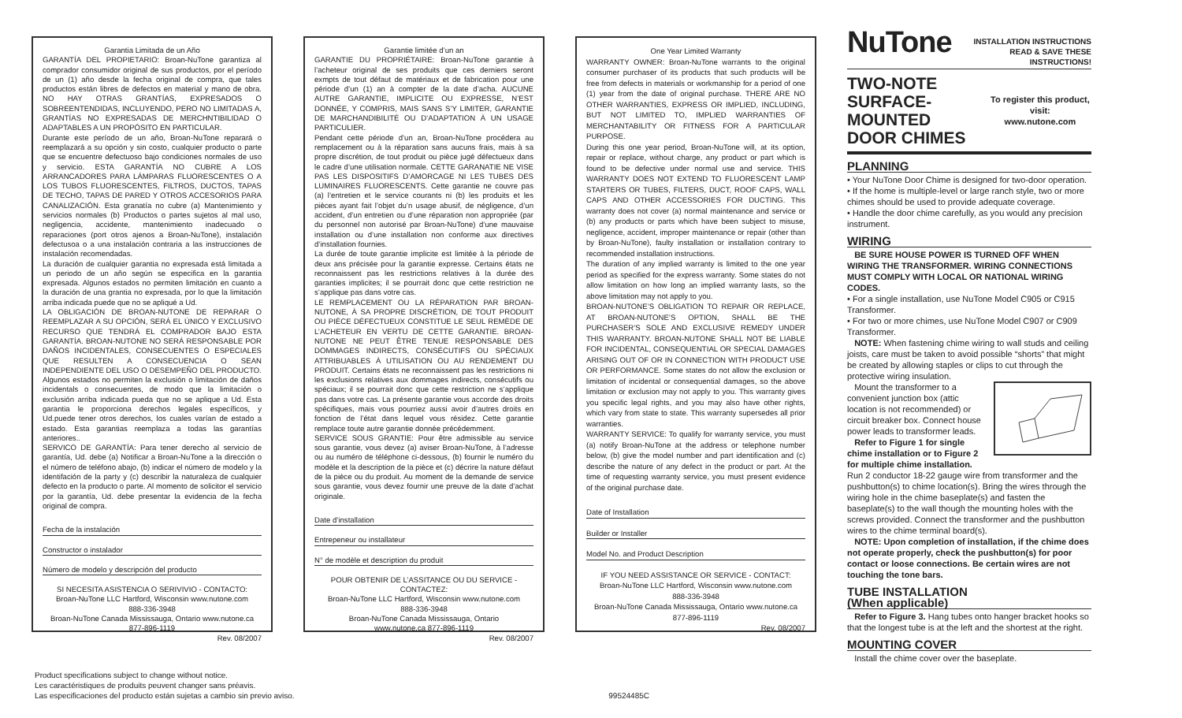Garantia Limitada de un Año
GARANTÍA DEL PROPIETARIO: Broan-NuTone garantiza al comprador consumidor original de sus productos, por el período de un (1) año desde la fecha original de compra, que tales productos están libres de defectos en material y mano de obra. NO HAY OTRAS GRANTÍAS, EXPRESADOS O SOBREENTENDIDAS, INCLUYENDO, PERO NO LIMITADAS A, GRANTÍAS NO EXPRESADAS DE MERCHNTIBILIDAD O ADAPTABLES A UN PROPÓSITO EN PARTICULAR.
Durante este período de un año, Broan-NuTone reparará o reemplazará a su opción y sin costo, cualquier producto o parte que se encuentre defectuoso bajo condiciones normales de uso y servicio. ESTA GARANTÍA NO CUBRE A LOS ARRANCADORES PARA LÁMPARAS FLUORESCENTES O A LOS TUBOS FLUORESCENTES, FILTROS, DUCTOS, TAPAS DE TECHO, TAPAS DE PARED Y OTROS ACCESORIOS PARA CANALIZACIÓN. Esta granatía no cubre (a) Mantenimiento y servicios normales (b) Productos o partes sujetos al mal uso, negligencia, accidente, mantenimiento inadecuado o reparaciones (port otros ajenos a Broan-NuTone), instalación defectusoa o a una instalación contraria a las instrucciones de instalación recomendadas.
La duración de cualquier garantia no expresada está limitada a un periodo de un año según se especifica en la garantia expresada. Algunos estados no permiten limitación en cuanto a la duración de una grantia no expresada, por lo que la limitación arriba indicada puede que no se apliqué a Ud.
LA OBLIGACIÓN DE BROAN-NUTONE DE REPARAR O REEMPLAZAR A SU OPCIÓN, SERÁ EL ÚNICO Y EXCLUSIVO RECURSO QUE TENDRÁ EL COMPRADOR BAJO ESTA GARANTÍA. BROAN-NUTONE NO SERÁ RESPONSABLE POR DAÑOS INCIDENTALES, CONSECUENTES O ESPECIALES QUE RESULTEN A CONSECUENCIA O SEAN INDEPENDIENTE DEL USO O DESEMPEÑO DEL PRODUCTO. Algunos estados no permiten la exclusión o limitación de daños incidentals o consecuentes, de modo que la limitación o exclusión arriba indicada pueda que no se aplique a Ud. Esta garantia le proporciona derechos legales específicos, y Ud.puede tener otros derechos, los cuales varían de estado a estado. Esta garantias reemplaza a todas las garantías anteriores..
SERVICO DE GARANTÍA: Para tener derecho al servicio de garantía, Ud. debe (a) Notificar a Broan-NuTone a la dirección o el número de teléfono abajo, (b) indicar el número de modelo y la identifación de la party y (c) describir la naturaleza de cualquier defecto en la producto o parte. Al momento de solicitor el servicio por la garantía, Ud. debe presentar la evidencia de la fecha original de compra.
Fecha de la instalación
Constructor o instalador
Número de modelo y descripción del producto
SI NECESITA ASISTENCIA O SERIVIVIO - CONTACTO:
Broan-NuTone LLC Hartford, Wisconsin www.nutone.com
888-336-3948
Broan-NuTone Canada Mississauga, Ontario www.nutone.ca
877-896-1119
Rev. 08/2007
Garantie limitée d’un an
GARANTIE DU PROPRIÉTAIRE: Broan-NuTone garantie à l’acheteur original de ses produits que ces derniers seront exmpts de tout défaut de matériaux et de fabrication pour une période d’un (1) an à compter de la date d’acha. AUCUNE AUTRE GARANTIE, IMPLICITE OU EXPRESSE, N’EST DONNÉE, Y COMPRIS, MAIS SANS S’Y LIMITER, GARANTIE DE MARCHANDIBILITÉ OU D’ADAPTATION À UN USAGE PARTICULIER.
Pendant cette période d’un an, Broan-NuTone procédera au remplacement ou à la réparation sans aucuns frais, mais à sa propre discrétion, de tout produit ou pièce jugé défectueux dans le cadre d’une utilisation normale. CETTE GARANATIE NE VISE PAS LES DISPOSITIFS D’AMORCAGE NI LES TUBES DES LUMINAIRES FLUORESCENTS. Cette garantie ne couvre pas (a) l’entretien et le service courants ni (b) les produits et les pièces ayant fait l’objet du’n usage abusif, de négligence, d’un accident, d’un entretien ou d’une réparation non appropriée (par du personnel non autorisé par Broan-NuTone) d’une mauvaise installation ou d’une installation non conforme aux directives d’installation fournies.
La durée de toute garantie implicite est limitée à la période de deux ans précisée pour la garantie expresse. Certains états ne reconnaissent pas les restrictions relatives à la durée des garanties implicites; il se pourrait donc que cette restriction ne s’applique pas dans votre cas.
LE REMPLACEMENT OU LA RÉPARATION PAR BROAN-NUTONE, À SA PROPRE DISCRÉTION, DE TOUT PRODUIT OU PIÈCE DÉFECTUEUX CONSTITUE LE SEUL REMÈDE DE L’ACHETEUR EN VERTU DE CETTE GARANTIE. BROAN-NUTONE NE PEUT ÊTRE TENUE RESPONSABLE DES DOMMAGES INDIRECTS, CONSÉCUTIFS OU SPÉCIAUX ATTRIBUABLES À UTILISATION OU AU RENDEMENT DU PRODUIT. Certains états ne reconnaissent pas les restrictions ni les exclusions relatives aux dommages indirects, consécutifs ou spéciaux; il se pourrait donc que cette restriction ne s’applique pas dans votre cas. La présente garantie vous accorde des droits spécifiques, mais vous pourriez aussi avoir d’autres droits en fonction de l’état dans lequel vous résidez. Cette garantie remplace toute autre garantie donnée précédemment.
SERVICE SOUS GRANTIE: Pour être admissible au service sous garantie, vous devez (a) aviser Broan-NuTone, à l’adresse ou au numéro de téléphone ci-dessous, (b) fournir le numéro du modèle et la description de la pièce et (c) décrire la nature défaut de la pièce ou du produit. Au moment de la demande de service sous garantie, vous devez fournir une preuve de la date d’achat originale.
Date d’installation
Entrepeneur ou installateur
N° de modèle et description du produit
POUR OBTENIR DE L’ASSITANCE OU DU SERVICE - CONTACTEZ:
Broan-NuTone LLC Hartford, Wisconsin www.nutone.com
888-336-3948
Broan-NuTone Canada Mississauga, Ontario
www.nutone.ca 877-896-1119
Rev. 08/2007
One Year Limited Warranty
WARRANTY OWNER: Broan-NuTone warrants to the original consumer purchaser of its products that such products will be free from defects in materials or workmanship for a period of one (1) year from the date of original purchase. THERE ARE NO OTHER WARRANTIES, EXPRESS OR IMPLIED, INCLUDING, BUT NOT LIMITED TO, IMPLIED WARRANTIES OF MERCHANTABILITY OR FITNESS FOR A PARTICULAR PURPOSE.
During this one year period, Broan-NuTone will, at its option, repair or replace, without charge, any product or part which is found to be defective under normal use and service. THIS WARRANTY DOES NOT EXTEND TO FLUORESCENT LAMP STARTERS OR TUBES, FILTERS, DUCT, ROOF CAPS, WALL CAPS AND OTHER ACCESSORIES FOR DUCTING. This warranty does not cover (a) normal maintenance and service or (b) any products or parts which have been subject to misuse, negligence, accident, improper maintenance or repair (other than by Broan-NuTone), faulty installation or installation contrary to recommended installation instructions.
The duration of any implied warranty is limited to the one year period as specified for the express warranty. Some states do not allow limitation on how long an implied warranty lasts, so the above limitation may not apply to you.
BROAN-NUTONE’S OBLIGATION TO REPAIR OR REPLACE, AT BROAN-NUTONE’S OPTION, SHALL BE THE PURCHASER’S SOLE AND EXCLUSIVE REMEDY UNDER THIS WARRANTY. BROAN-NUTONE SHALL NOT BE LIABLE FOR INCIDENTAL, CONSEQUENTIAL OR SPECIAL DAMAGES ARISING OUT OF OR IN CONNECTION WITH PRODUCT USE OR PERFORMANCE. Some states do not allow the exclusion or limitation of incidental or consequential damages, so the above limitation or exclusion may not apply to you. This warranty gives you specific legal rights, and you may also have other rights, which vary from state to state. This warranty supersedes all prior warranties.
WARRANTY SERVICE: To qualify for warranty service, you must (a) notify Broan-NuTone at the address or telephone number below, (b) give the model number and part identification and (c) describe the nature of any defect in the product or part. At the time of requesting warranty service, you must present evidence of the original purchase date.
Date of Installation
Builder or Installer
Model No. and Product Description
IF YOU NEED ASSISTANCE OR SERVICE - CONTACT:
Broan-NuTone LLC Hartford, Wisconsin www.nutone.com
888-336-3948
Broan-NuTone Canada Mississauga, Ontario www.nutone.ca
877-896-1119
Rev. 08/2007
NuTone
INSTALLATION INSTRUCTIONS
READ & SAVE THESE
INSTRUCTIONS!
TWO-NOTE
SURFACE-MOUNTED
DOOR CHIMES
To register this product, visit:
www.nutone.com
PLANNING
• Your NuTone Door Chime is designed for two-door operation.
• If the home is multiple-level or large ranch style, two or more chimes should be used to provide adequate coverage.
• Handle the door chime carefully, as you would any precision instrument.
WIRING
BE SURE HOUSE POWER IS TURNED OFF WHEN WIRING THE TRANSFORMER. WIRING CONNECTIONS MUST COMPLY WITH LOCAL OR NATIONAL WIRING CODES.
• For a single installation, use NuTone Model C905 or C915 Transformer.
• For two or more chimes, use NuTone Model C907 or C909 Transformer.
NOTE: When fastening chime wiring to wall studs and ceiling joists, care must be taken to avoid possible “shorts” that might be created by allowing staples or clips to cut through the protective wiring insulation.
Mount the transformer to a convenient junction box (attic location is not recommended) or circuit breaker box. Connect house power leads to transformer leads.
Refer to Figure 1 for single chime installation or to Figure 2 for multiple chime installation.
Run 2 conductor 18-22 gauge wire from transformer and the pushbutton(s) to chime location(s). Bring the wires through the wiring hole in the chime baseplate(s) and fasten the baseplate(s) to the wall though the mounting holes with the screws provided. Connect the transformer and the pushbutton wires to the chime terminal board(s).
NOTE: Upon completion of installation, if the chime does not operate properly, check the pushbutton(s) for poor contact or loose connections. Be certain wires are not touching the tone bars.
TUBE INSTALLATION
(When applicable)
Refer to Figure 3. Hang tubes onto hanger bracket hooks so that the longest tube is at the left and the shortest at the right.
MOUNTING COVER
Install the chime cover over the baseplate.
Product specifications subject to change without notice.
Les caractéristiques de produits peuvent changer sans préavis.
Las especificaciones del producto están sujetas a cambio sin previo aviso.
99524485C